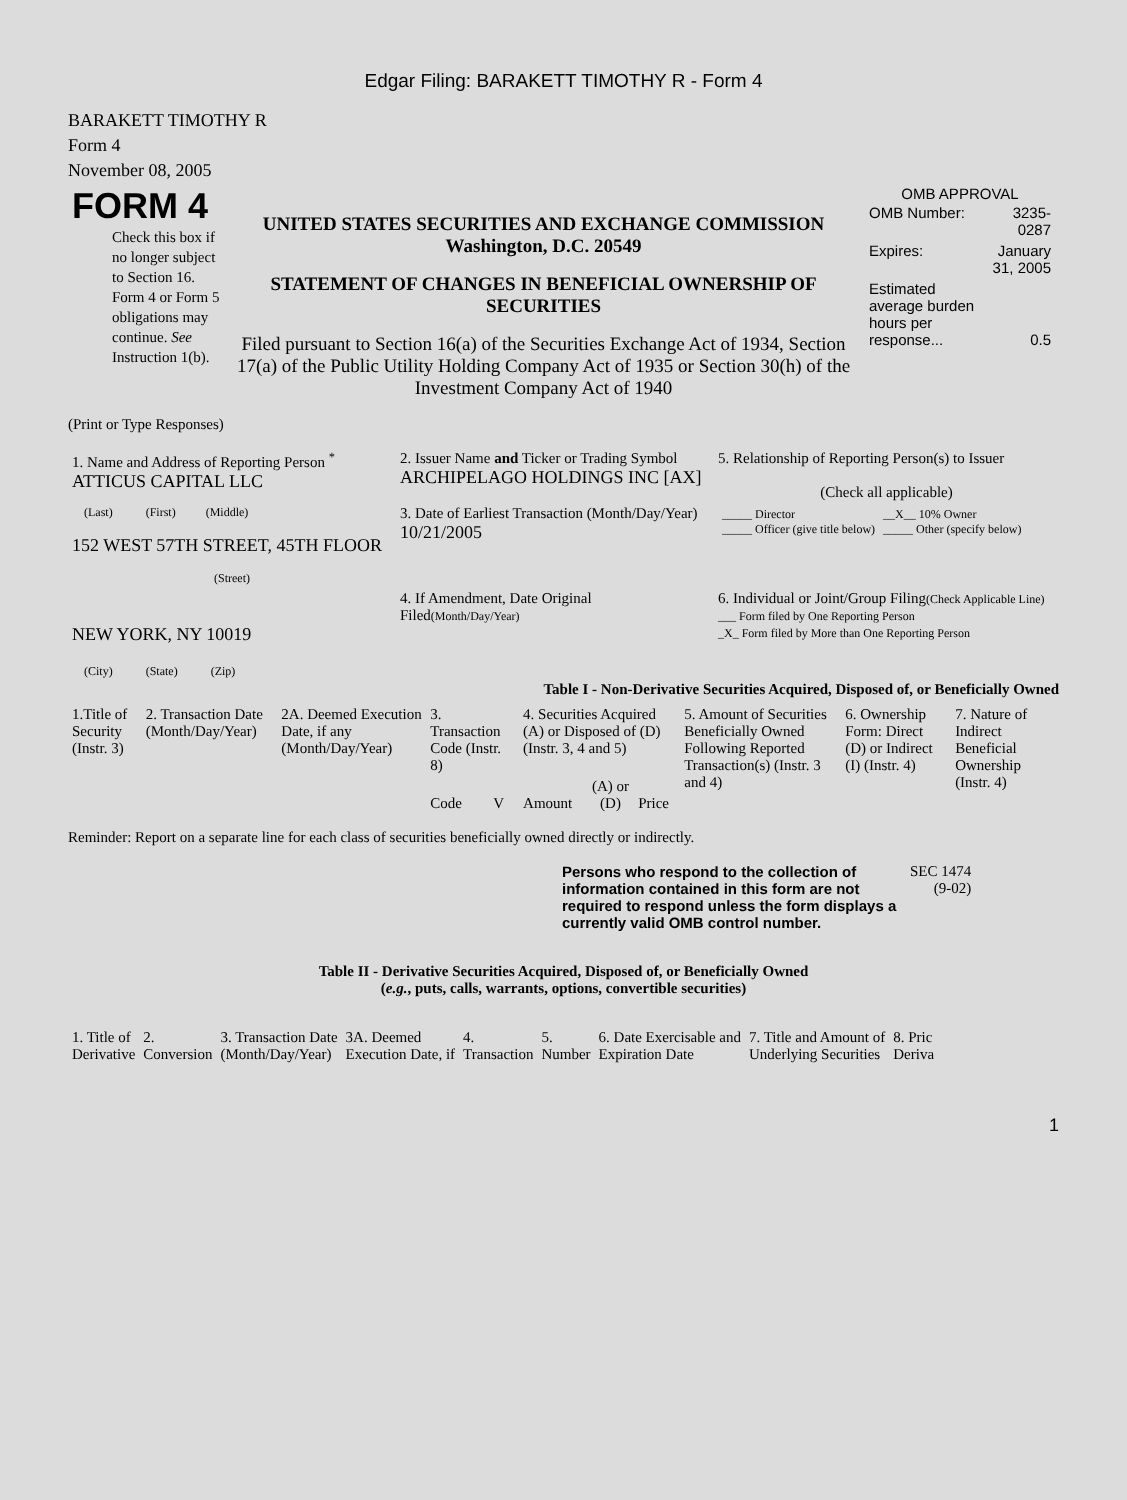Edgar Filing: BARAKETT TIMOTHY R - Form 4
BARAKETT TIMOTHY R
Form 4
November 08, 2005
| FORM 4 Check this box if no longer subject to Section 16. Form 4 or Form 5 obligations may continue. See Instruction 1(b). | UNITED STATES SECURITIES AND EXCHANGE COMMISSION Washington, D.C. 20549 STATEMENT OF CHANGES IN BENEFICIAL OWNERSHIP OF SECURITIES Filed pursuant to Section 16(a) of the Securities Exchange Act of 1934, Section 17(a) of the Public Utility Holding Company Act of 1935 or Section 30(h) of the Investment Company Act of 1940 | OMB APPROVAL / OMB Number: / 3235-0287 / / Expires: / January 31, 2005 / / Estimated average burden hours per response... / 0.5 / |
(Print or Type Responses)
| 1. Name and Address of Reporting Person <sup>*</sup> ATTICUS CAPITAL LLC | 2. Issuer Name and Ticker or Trading Symbol ARCHIPELAGO HOLDINGS INC [AX] | 5. Relationship of Reporting Person(s) to Issuer (Check all applicable) |
| (Last) (First) (Middle) 152 WEST 57TH STREET, 45TH FLOOR (Street) | 3. Date of Earliest Transaction (Month/Day/Year) 10/21/2005 | / _____ Director _____ Officer (give title below) / __X__ 10% Owner _____ Other (specify below) / |
| NEW YORK, NY 10019 (City) (State) (Zip) | 4. If Amendment, Date Original Filed (Month/Day/Year) | 6. Individual or Joint/Group Filing (Check Applicable Line) ___ Form filed by One Reporting Person _X_ Form filed by More than One Reporting Person |
Table I - Non-Derivative Securities Acquired, Disposed of, or Beneficially Owned
| 1.Title of Security (Instr. 3) | 2. Transaction Date (Month/Day/Year) | 2A. Deemed Execution Date, if any (Month/Day/Year) | 3. Transaction Code (Instr. 8) | | 4. Securities Acquired (A) or Disposed of (D) (Instr. 3, 4 and 5) | | | 5. Amount of Securities Beneficially Owned Following Reported Transaction(s) (Instr. 3 and 4) | 6. Ownership Form: Direct (D) or Indirect (I) (Instr. 4) | 7. Nature of Indirect Beneficial Ownership (Instr. 4) |
| | | | Code | V | Amount | (A) or (D) | Price | | | |
Reminder: Report on a separate line for each class of securities beneficially owned directly or indirectly.
| Persons who respond to the collection of information contained in this form are not required to respond unless the form displays a currently valid OMB control number. | SEC 1474 (9-02) |
Table II - Derivative Securities Acquired, Disposed of, or Beneficially Owned
(e.g., puts, calls, warrants, options, convertible securities)
| 1. Title of Derivative | 2. Conversion | 3. Transaction Date (Month/Day/Year) | 3A. Deemed Execution Date, if | 4. Transaction | 5. Number | 6. Date Exercisable and Expiration Date | 7. Title and Amount of Underlying Securities | 8. Pric Deriva |
1